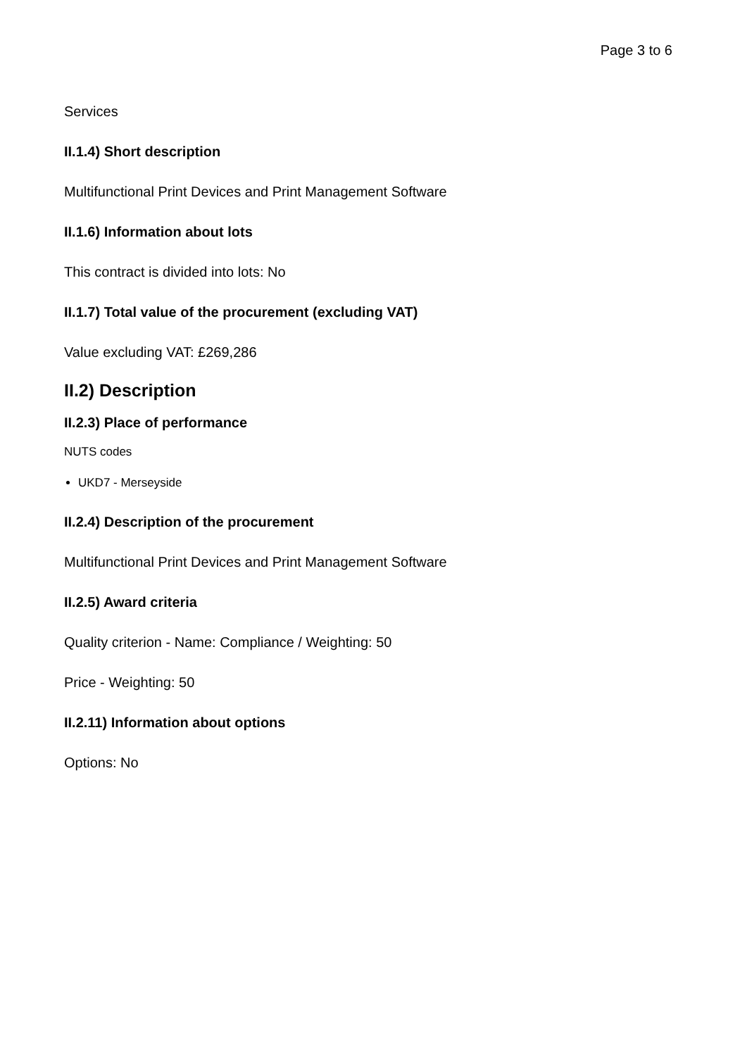Page 3 to 6
Services
II.1.4) Short description
Multifunctional Print Devices and Print Management Software
II.1.6) Information about lots
This contract is divided into lots: No
II.1.7) Total value of the procurement (excluding VAT)
Value excluding VAT: £269,286
II.2) Description
II.2.3) Place of performance
NUTS codes
UKD7 - Merseyside
II.2.4) Description of the procurement
Multifunctional Print Devices and Print Management Software
II.2.5) Award criteria
Quality criterion - Name: Compliance / Weighting: 50
Price - Weighting: 50
II.2.11) Information about options
Options: No